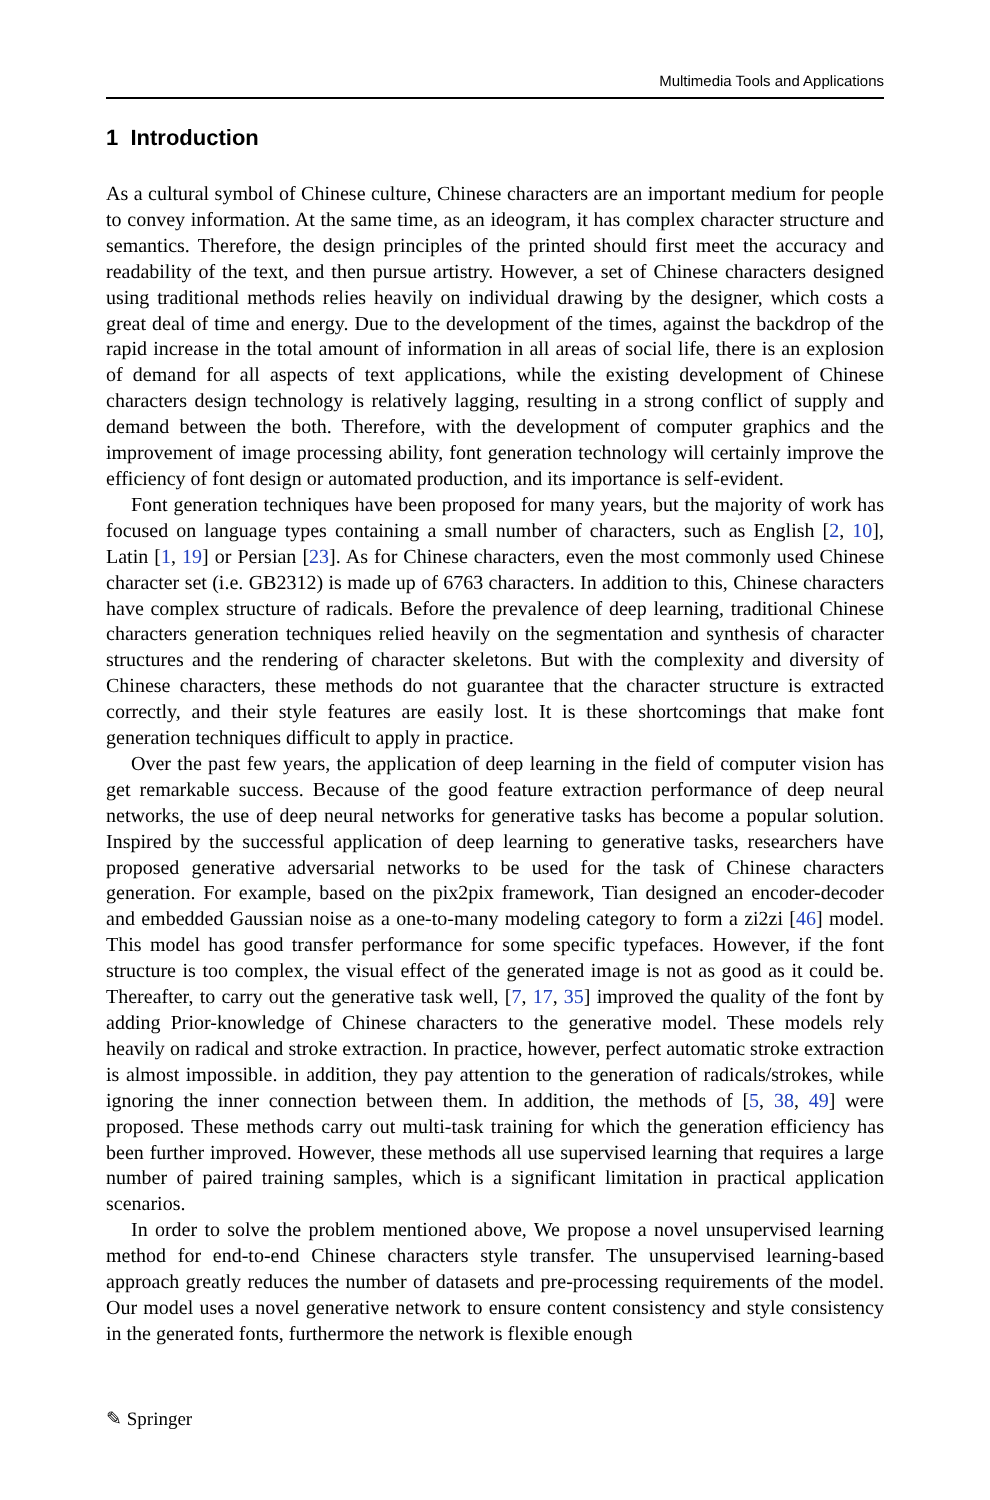Multimedia Tools and Applications
1 Introduction
As a cultural symbol of Chinese culture, Chinese characters are an important medium for people to convey information. At the same time, as an ideogram, it has complex character structure and semantics. Therefore, the design principles of the printed should first meet the accuracy and readability of the text, and then pursue artistry. However, a set of Chinese characters designed using traditional methods relies heavily on individual drawing by the designer, which costs a great deal of time and energy. Due to the development of the times, against the backdrop of the rapid increase in the total amount of information in all areas of social life, there is an explosion of demand for all aspects of text applications, while the existing development of Chinese characters design technology is relatively lagging, resulting in a strong conflict of supply and demand between the both. Therefore, with the development of computer graphics and the improvement of image processing ability, font generation technology will certainly improve the efficiency of font design or automated production, and its importance is self-evident.
Font generation techniques have been proposed for many years, but the majority of work has focused on language types containing a small number of characters, such as English [2, 10], Latin [1, 19] or Persian [23]. As for Chinese characters, even the most commonly used Chinese character set (i.e. GB2312) is made up of 6763 characters. In addition to this, Chinese characters have complex structure of radicals. Before the prevalence of deep learning, traditional Chinese characters generation techniques relied heavily on the segmentation and synthesis of character structures and the rendering of character skeletons. But with the complexity and diversity of Chinese characters, these methods do not guarantee that the character structure is extracted correctly, and their style features are easily lost. It is these shortcomings that make font generation techniques difficult to apply in practice.
Over the past few years, the application of deep learning in the field of computer vision has get remarkable success. Because of the good feature extraction performance of deep neural networks, the use of deep neural networks for generative tasks has become a popular solution. Inspired by the successful application of deep learning to generative tasks, researchers have proposed generative adversarial networks to be used for the task of Chinese characters generation. For example, based on the pix2pix framework, Tian designed an encoder-decoder and embedded Gaussian noise as a one-to-many modeling category to form a zi2zi [46] model. This model has good transfer performance for some specific typefaces. However, if the font structure is too complex, the visual effect of the generated image is not as good as it could be. Thereafter, to carry out the generative task well, [7, 17, 35] improved the quality of the font by adding Prior-knowledge of Chinese characters to the generative model. These models rely heavily on radical and stroke extraction. In practice, however, perfect automatic stroke extraction is almost impossible. in addition, they pay attention to the generation of radicals/strokes, while ignoring the inner connection between them. In addition, the methods of [5, 38, 49] were proposed. These methods carry out multi-task training for which the generation efficiency has been further improved. However, these methods all use supervised learning that requires a large number of paired training samples, which is a significant limitation in practical application scenarios.
In order to solve the problem mentioned above, We propose a novel unsupervised learning method for end-to-end Chinese characters style transfer. The unsupervised learning-based approach greatly reduces the number of datasets and pre-processing requirements of the model. Our model uses a novel generative network to ensure content consistency and style consistency in the generated fonts, furthermore the network is flexible enough
✎ Springer